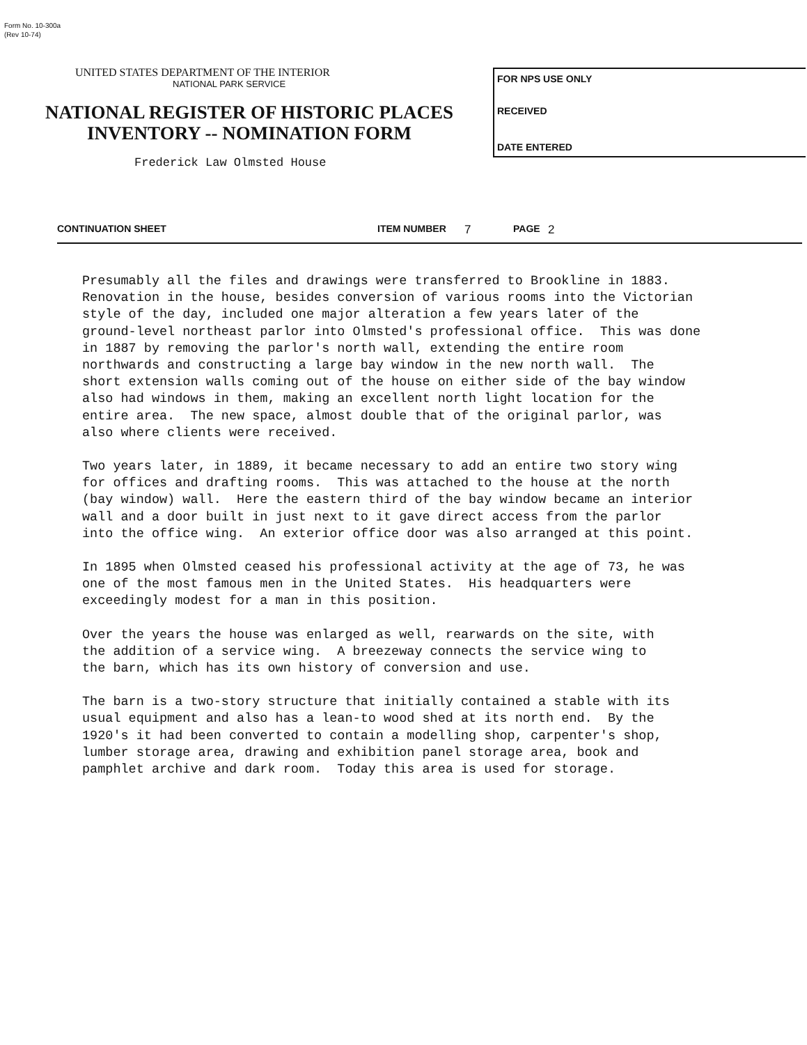Form No. 10-300a
(Rev 10-74)
UNITED STATES DEPARTMENT OF THE INTERIOR
NATIONAL PARK SERVICE
NATIONAL REGISTER OF HISTORIC PLACES
INVENTORY -- NOMINATION FORM
Frederick Law Olmsted House
FOR NPS USE ONLY
RECEIVED
DATE ENTERED
CONTINUATION SHEET ITEM NUMBER 7 PAGE 2
Presumably all the files and drawings were transferred to Brookline in 1883. Renovation in the house, besides conversion of various rooms into the Victorian style of the day, included one major alteration a few years later of the ground-level northeast parlor into Olmsted's professional office. This was done in 1887 by removing the parlor's north wall, extending the entire room northwards and constructing a large bay window in the new north wall. The short extension walls coming out of the house on either side of the bay window also had windows in them, making an excellent north light location for the entire area. The new space, almost double that of the original parlor, was also where clients were received.
Two years later, in 1889, it became necessary to add an entire two story wing for offices and drafting rooms. This was attached to the house at the north (bay window) wall. Here the eastern third of the bay window became an interior wall and a door built in just next to it gave direct access from the parlor into the office wing. An exterior office door was also arranged at this point.
In 1895 when Olmsted ceased his professional activity at the age of 73, he was one of the most famous men in the United States. His headquarters were exceedingly modest for a man in this position.
Over the years the house was enlarged as well, rearwards on the site, with the addition of a service wing. A breezeway connects the service wing to the barn, which has its own history of conversion and use.
The barn is a two-story structure that initially contained a stable with its usual equipment and also has a lean-to wood shed at its north end. By the 1920's it had been converted to contain a modelling shop, carpenter's shop, lumber storage area, drawing and exhibition panel storage area, book and pamphlet archive and dark room. Today this area is used for storage.